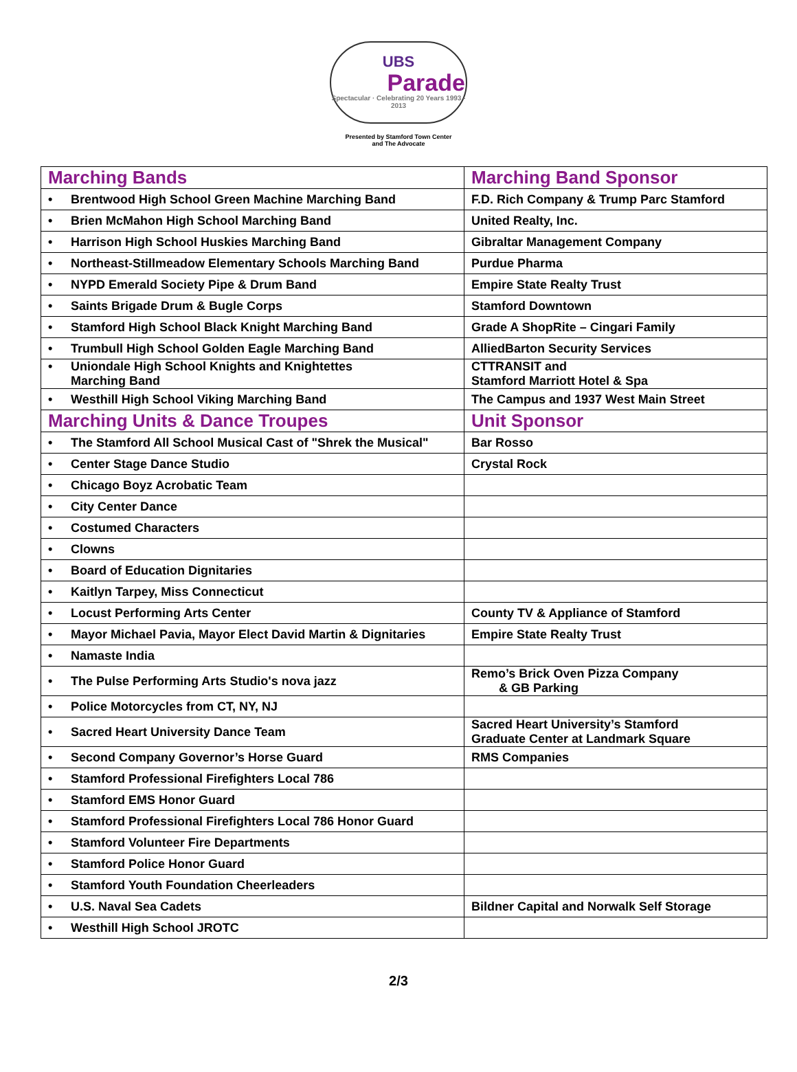UBS
Parade
Spectacular · Celebrating 20 Years 1993 - 2013
Presented by Stamford Town Center
and The Advocate
| Marching Bands | Marching Band Sponsor |
| • Brentwood High School Green Machine Marching Band | F.D. Rich Company & Trump Parc Stamford |
| • Brien McMahon High School Marching Band | United Realty, Inc. |
| • Harrison High School Huskies Marching Band | Gibraltar Management Company |
| • Northeast-Stillmeadow Elementary Schools Marching Band | Purdue Pharma |
| • NYPD Emerald Society Pipe & Drum Band | Empire State Realty Trust |
| • Saints Brigade Drum & Bugle Corps | Stamford Downtown |
| • Stamford High School Black Knight Marching Band | Grade A ShopRite – Cingari Family |
| • Trumbull High School Golden Eagle Marching Band | AlliedBarton Security Services |
| • Uniondale High School Knights and Knightettes Marching Band | CTTRANSIT and Stamford Marriott Hotel & Spa |
| • Westhill High School Viking Marching Band | The Campus and 1937 West Main Street |
| Marching Units & Dance Troupes | Unit Sponsor |
| • The Stamford All School Musical Cast of "Shrek the Musical" | Bar Rosso |
| • Center Stage Dance Studio | Crystal Rock |
| • Chicago Boyz Acrobatic Team | |
| • City Center Dance | |
| • Costumed Characters | |
| • Clowns | |
| • Board of Education Dignitaries | |
| • Kaitlyn Tarpey, Miss Connecticut | |
| • Locust Performing Arts Center | County TV & Appliance of Stamford |
| • Mayor Michael Pavia, Mayor Elect David Martin & Dignitaries | Empire State Realty Trust |
| • Namaste India | |
| • The Pulse Performing Arts Studio's nova jazz | Remo’s Brick Oven Pizza Company & GB Parking |
| • Police Motorcycles from CT, NY, NJ | |
| • Sacred Heart University Dance Team | Sacred Heart University’s Stamford Graduate Center at Landmark Square |
| • Second Company Governor’s Horse Guard | RMS Companies |
| • Stamford Professional Firefighters Local 786 | |
| • Stamford EMS Honor Guard | |
| • Stamford Professional Firefighters Local 786 Honor Guard | |
| • Stamford Volunteer Fire Departments | |
| • Stamford Police Honor Guard | |
| • Stamford Youth Foundation Cheerleaders | |
| • U.S. Naval Sea Cadets | Bildner Capital and Norwalk Self Storage |
| • Westhill High School JROTC | |
2/3